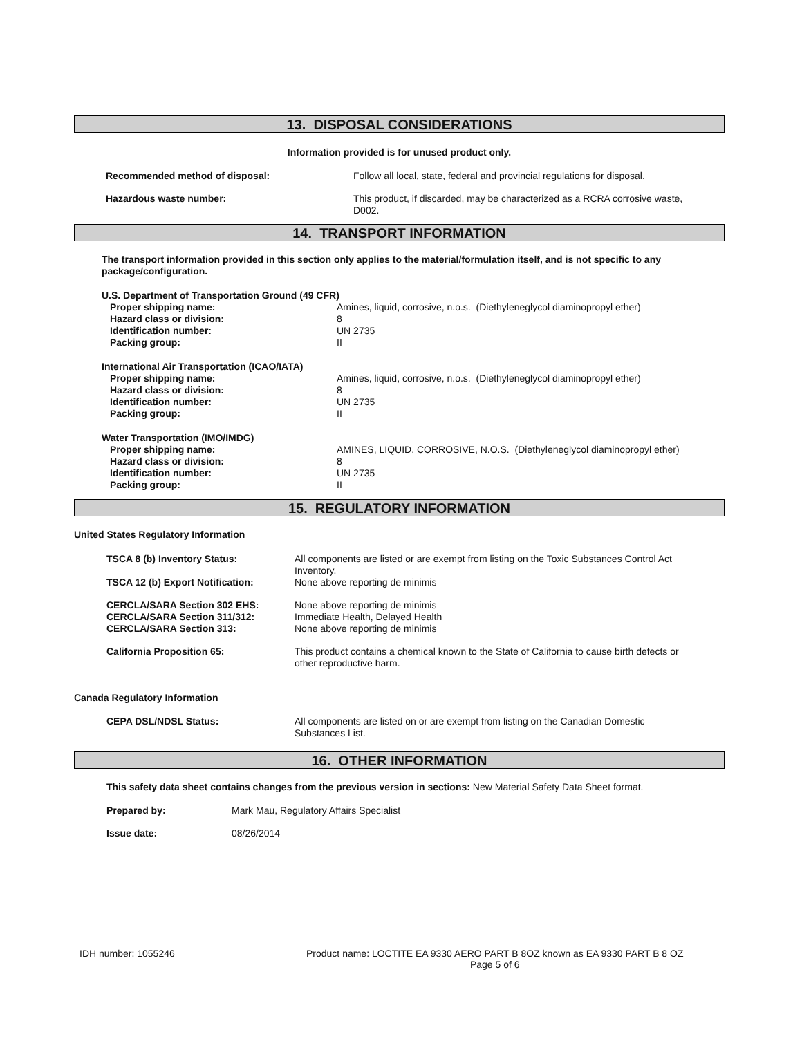13. DISPOSAL CONSIDERATIONS
Information provided is for unused product only.
| Recommended method of disposal: | Follow all local, state, federal and provincial regulations for disposal. |
| Hazardous waste number: | This product, if discarded, may be characterized as a RCRA corrosive waste, D002. |
14. TRANSPORT INFORMATION
The transport information provided in this section only applies to the material/formulation itself, and is not specific to any package/configuration.
| U.S. Department of Transportation Ground (49 CFR) | |
| Proper shipping name: | Amines, liquid, corrosive, n.o.s. (Diethyleneglycol diaminopropyl ether) |
| Hazard class or division: | 8 |
| Identification number: | UN 2735 |
| Packing group: | II |
| International Air Transportation (ICAO/IATA) | |
| Proper shipping name: | Amines, liquid, corrosive, n.o.s. (Diethyleneglycol diaminopropyl ether) |
| Hazard class or division: | 8 |
| Identification number: | UN 2735 |
| Packing group: | II |
| Water Transportation (IMO/IMDG) | |
| Proper shipping name: | AMINES, LIQUID, CORROSIVE, N.O.S. (Diethyleneglycol diaminopropyl ether) |
| Hazard class or division: | 8 |
| Identification number: | UN 2735 |
| Packing group: | II |
15. REGULATORY INFORMATION
United States Regulatory Information
| TSCA 8 (b) Inventory Status: | All components are listed or are exempt from listing on the Toxic Substances Control Act Inventory. |
| TSCA 12 (b) Export Notification: | None above reporting de minimis |
| CERCLA/SARA Section 302 EHS: | None above reporting de minimis |
| CERCLA/SARA Section 311/312: | Immediate Health, Delayed Health |
| CERCLA/SARA Section 313: | None above reporting de minimis |
| California Proposition 65: | This product contains a chemical known to the State of California to cause birth defects or other reproductive harm. |
Canada Regulatory Information
| CEPA DSL/NDSL Status: | All components are listed on or are exempt from listing on the Canadian Domestic Substances List. |
16. OTHER INFORMATION
This safety data sheet contains changes from the previous version in sections: New Material Safety Data Sheet format.
| Prepared by: | Mark Mau, Regulatory Affairs Specialist |
| Issue date: | 08/26/2014 |
IDH number: 1055246 Product name: LOCTITE EA 9330 AERO PART B 8OZ known as EA 9330 PART B 8 OZ
Page 5 of 6